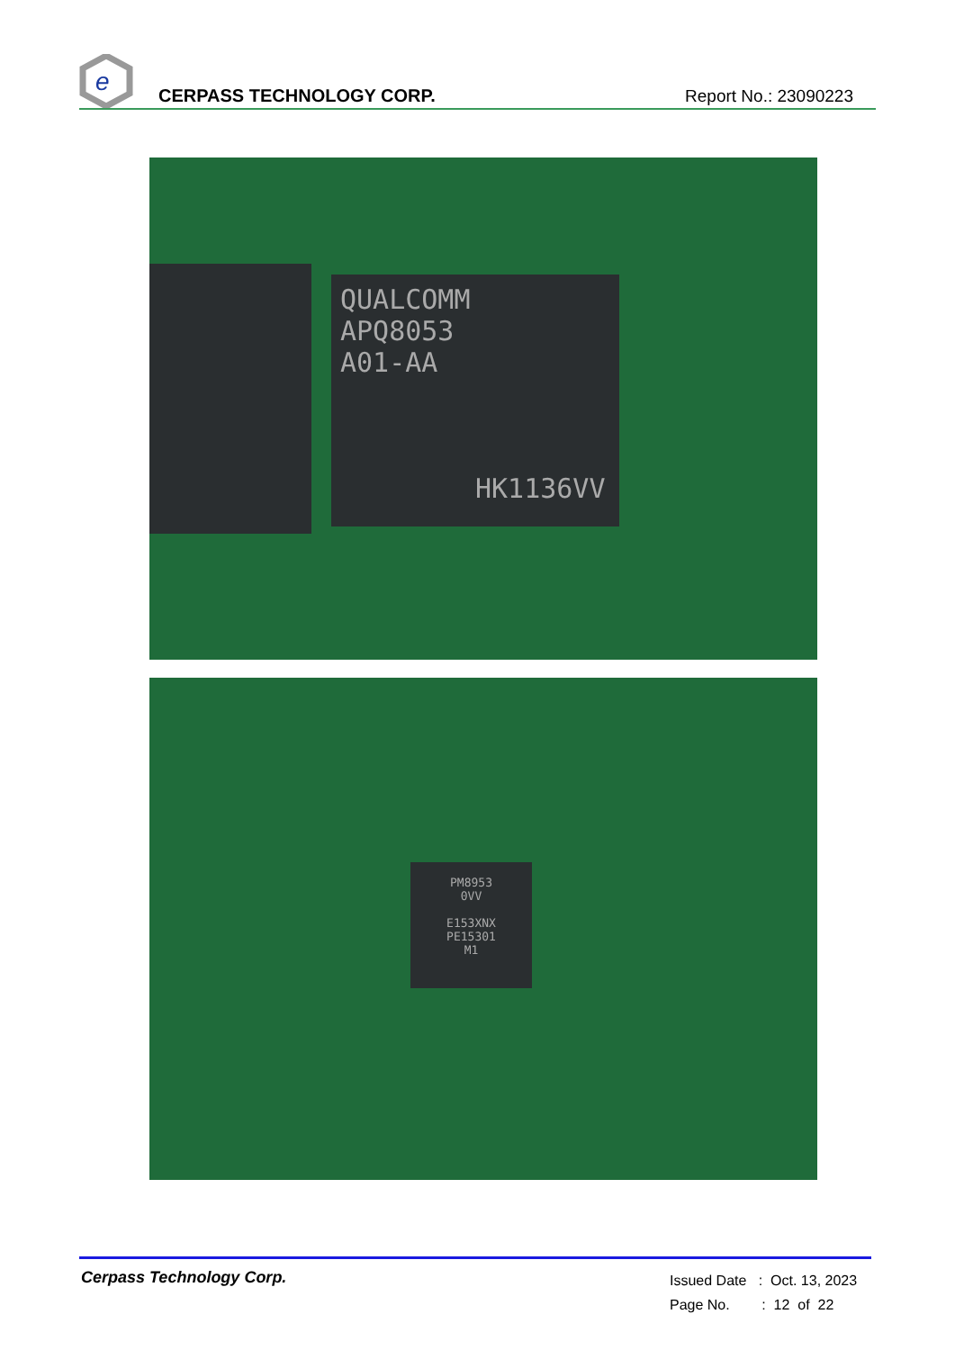e
CERPASS TECHNOLOGY CORP.
Report No.: 23090223
QUALCOMM
APQ8053
A01-AA
HK1136VV
PM8953
0VV
E153XNX
PE15301
M1
Cerpass Technology Corp.
Issued Date : Oct. 13, 2023
Page No. : 12 of 22